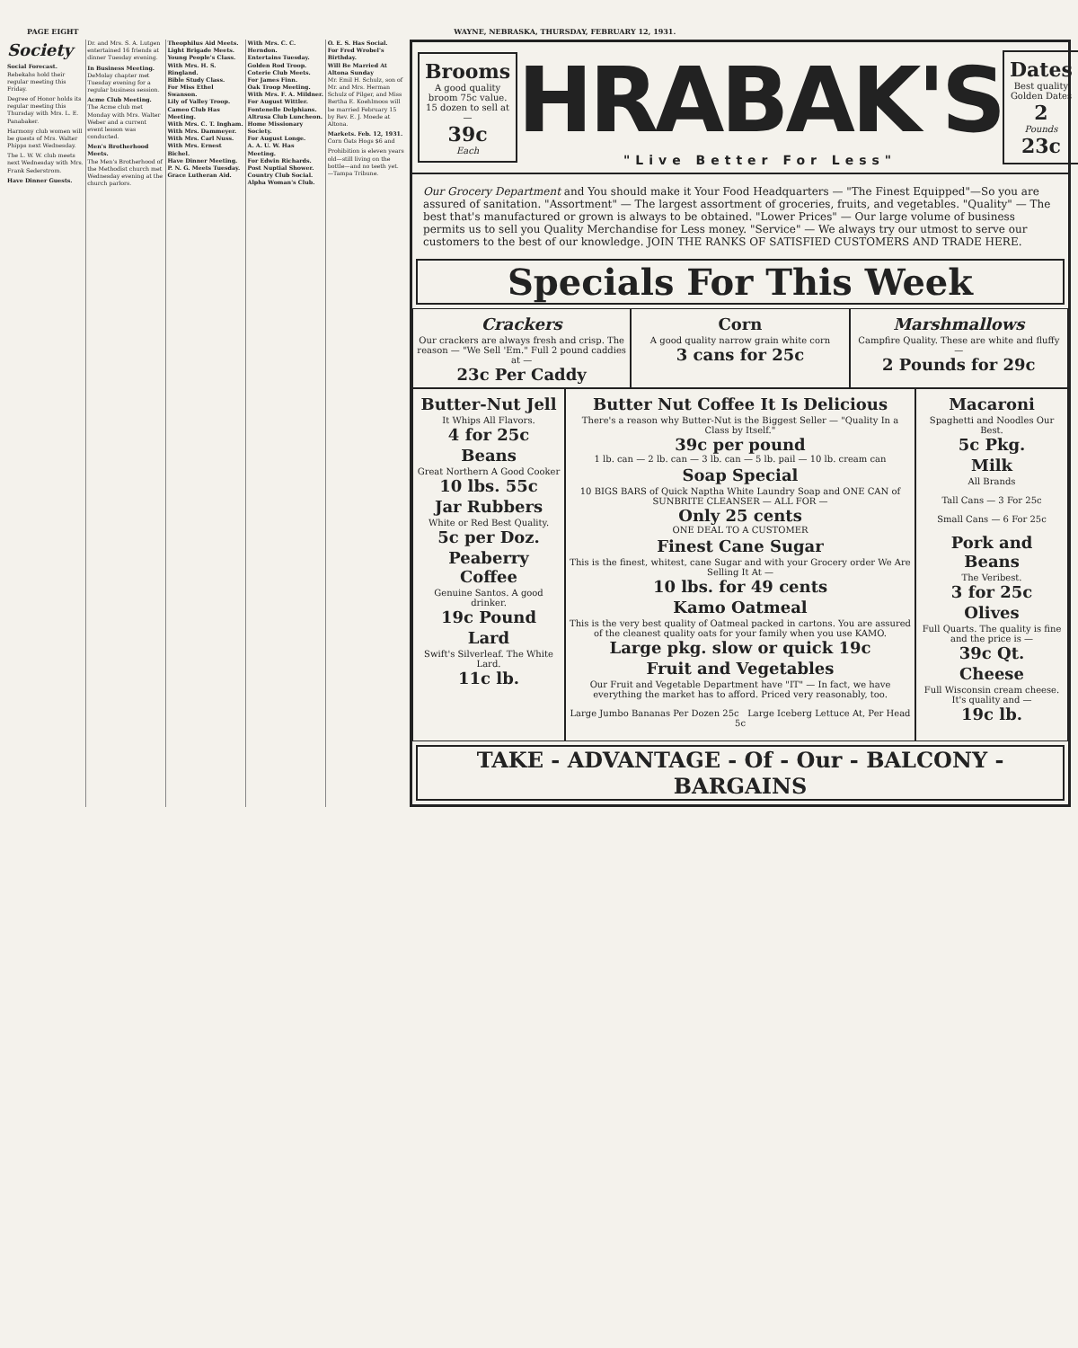PAGE EIGHT WAYNE, NEBRASKA, THURSDAY, FEBRUARY 12, 1931.
Society
Social Forecast.
Rebekahs hold their regular meeting this Friday.
Degree of Honor holds its regular meeting this Thursday with Mrs. L. E. Panabaker.
Harmony club women will be guests of Mrs. Walter Phipps next Wednesday.
The L. W. W. club meets next Wednesday with Mrs. Frank Sederstrom.
Have Dinner Guests.
Dr. and Mrs. S. A. Lutgen entertained 16 friends at dinner Tuesday evening.
In Business Meeting.
DeMolay chapter met Tuesday evening for a regular business session.
Acme Club Meeting.
The Acme club met Monday with Mrs. Walter Weber and a current event lesson was conducted.
Men's Brotherhood Meets.
The Men's Brotherhood of the Methodist church met Wednesday evening at the church parlors.
Theophilus Aid Meets.
Light Brigade Meets.
Young People's Class.
With Mrs. H. S. Ringland.
Bible Study Class.
For Miss Ethel Swanson.
Lily of Valley Troop.
Cameo Club Has Meeting.
With Mrs. C. T. Ingham.
With Mrs. Dammeyer.
With Mrs. Carl Nuss.
With Mrs. Ernest Bichel.
Have Dinner Meeting.
P. N. G. Meets Tuesday.
Grace Lutheran Aid.
With Mrs. C. C. Herndon.
Entertains Tuesday.
Golden Rod Troop.
Coterie Club Meets.
For James Finn.
Oak Troop Meeting.
With Mrs. F. A. Mildner.
For August Wittler.
Fontenelle Delphians.
Altrusa Club Luncheon.
Home Missionary Society.
For August Longe.
A. A. U. W. Has Meeting.
For Edwin Richards.
Post Nuptial Shower.
Country Club Social.
Alpha Woman's Club.
O. E. S. Has Social.
For Fred Wrobel's Birthday.
Will Be Married At Altona Sunday
Mr. Emil H. Schulz, son of Mr. and Mrs. Herman Schulz of Pilger, and Miss Bertha E. Koehlmoos will be married February 15 by Rev. E. J. Moede at Altona.
Markets. Feb. 12, 1931.
Corn Oats Hogs $6 and
Prohibition is eleven years old—still living on the bottle—and no teeth yet.—Tampa Tribune.
Brooms
A good quality broom 75c value. 15 dozen to sell at —
39c
Each
HRABAK'S
"Live Better For Less"
Dates
Best quality Golden Dates
2
Pounds
23c
Our Grocery Department and You should make it Your Food Headquarters — "The Finest Equipped"—So you are assured of sanitation. "Assortment" — The largest assortment of groceries, fruits, and vegetables. "Quality" — The best that's manufactured or grown is always to be obtained. "Lower Prices" — Our large volume of business permits us to sell you Quality Merchandise for Less money. "Service" — We always try our utmost to serve our customers to the best of our knowledge. JOIN THE RANKS OF SATISFIED CUSTOMERS AND TRADE HERE.
Specials For This Week
Crackers
Our crackers are always fresh and crisp. The reason — "We Sell 'Em." Full 2 pound caddies at —
23c Per Caddy
Corn
A good quality narrow grain white corn
3 cans for 25c
Marshmallows
Campfire Quality. These are white and fluffy —
2 Pounds for 29c
Butter-Nut Jell
It Whips All Flavors.
4 for 25c
Beans
Great Northern A Good Cooker
10 lbs. 55c
Jar Rubbers
White or Red Best Quality.
5c per Doz.
Peaberry Coffee
Genuine Santos. A good drinker.
19c Pound
Lard
Swift's Silverleaf. The White Lard.
11c lb.
Butter Nut Coffee It Is Delicious
There's a reason why Butter-Nut is the Biggest Seller — "Quality In a Class by Itself."
39c per pound
1 lb. can — 2 lb. can — 3 lb. can — 5 lb. pail — 10 lb. cream can
Soap Special
10 BIGS BARS of Quick Naptha White Laundry Soap and ONE CAN of SUNBRITE CLEANSER — ALL FOR —
Only 25 cents
ONE DEAL TO A CUSTOMER
Finest Cane Sugar
This is the finest, whitest, cane Sugar and with your Grocery order We Are Selling It At —
10 lbs. for 49 cents
Kamo Oatmeal
This is the very best quality of Oatmeal packed in cartons. You are assured of the cleanest quality oats for your family when you use KAMO.
Large pkg. slow or quick 19c
Fruit and Vegetables
Our Fruit and Vegetable Department have "IT" — In fact, we have everything the market has to afford. Priced very reasonably, too.
Large Jumbo Bananas Per Dozen 25c Large Iceberg Lettuce At, Per Head 5c
Macaroni
Spaghetti and Noodles Our Best.
5c Pkg.
Milk
All Brands
Tall Cans — 3 For 25c
Small Cans — 6 For 25c
Pork and Beans
The Veribest.
3 for 25c
Olives
Full Quarts. The quality is fine and the price is —
39c Qt.
Cheese
Full Wisconsin cream cheese. It's quality and —
19c lb.
TAKE - ADVANTAGE - Of - Our - BALCONY - BARGAINS